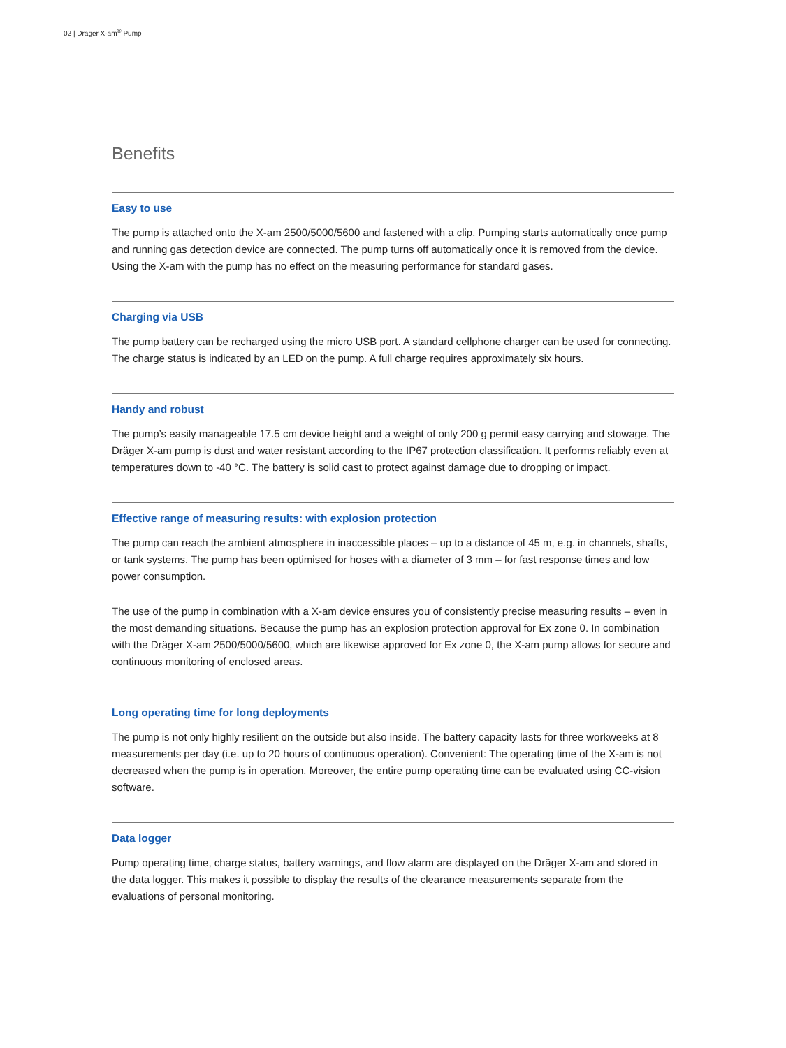02 | Dräger X-am<sup>®</sup> Pump
Benefits
Easy to use
The pump is attached onto the X-am 2500/5000/5600 and fastened with a clip. Pumping starts automatically once pump and running gas detection device are connected. The pump turns off automatically once it is removed from the device. Using the X-am with the pump has no effect on the measuring performance for standard gases.
Charging via USB
The pump battery can be recharged using the micro USB port. A standard cellphone charger can be used for connecting. The charge status is indicated by an LED on the pump. A full charge requires approximately six hours.
Handy and robust
The pump’s easily manageable 17.5 cm device height and a weight of only 200 g permit easy carrying and stowage. The Dräger X-am pump is dust and water resistant according to the IP67 protection classification. It performs reliably even at temperatures down to -40 °C. The battery is solid cast to protect against damage due to dropping or impact.
Effective range of measuring results: with explosion protection
The pump can reach the ambient atmosphere in inaccessible places – up to a distance of 45 m, e.g. in channels, shafts, or tank systems. The pump has been optimised for hoses with a diameter of 3 mm – for fast response times and low power consumption.
The use of the pump in combination with a X-am device ensures you of consistently precise measuring results – even in the most demanding situations. Because the pump has an explosion protection approval for Ex zone 0. In combination with the Dräger X-am 2500/5000/5600, which are likewise approved for Ex zone 0, the X-am pump allows for secure and continuous monitoring of enclosed areas.
Long operating time for long deployments
The pump is not only highly resilient on the outside but also inside. The battery capacity lasts for three workweeks at 8 measurements per day (i.e. up to 20 hours of continuous operation). Convenient: The operating time of the X-am is not decreased when the pump is in operation. Moreover, the entire pump operating time can be evaluated using CC-vision software.
Data logger
Pump operating time, charge status, battery warnings, and flow alarm are displayed on the Dräger X-am and stored in the data logger. This makes it possible to display the results of the clearance measurements separate from the evaluations of personal monitoring.